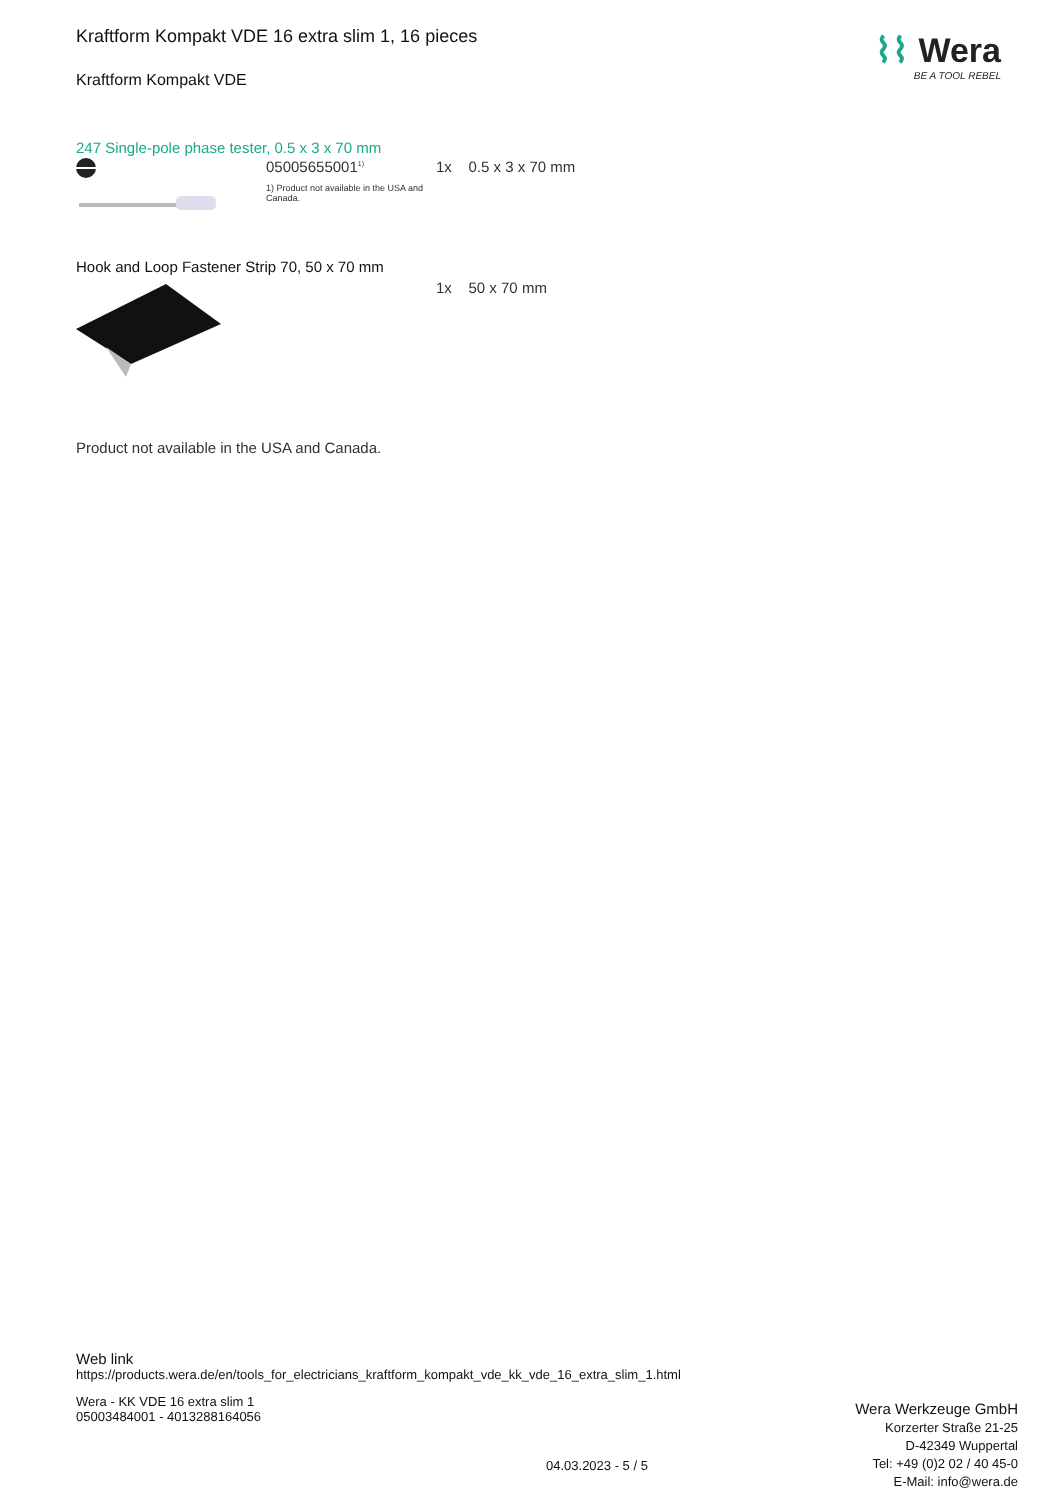⌇⌇ Wera
BE A TOOL REBEL
Kraftform Kompakt VDE 16 extra slim 1, 16 pieces
Kraftform Kompakt VDE
247 Single-pole phase tester, 0.5 x 3 x 70 mm
05005655001<sup>1)</sup>
1) Product not available in the USA and Canada.
1x 0.5 x 3 x 70 mm
Hook and Loop Fastener Strip 70, 50 x 70 mm
1x 50 x 70 mm
Product not available in the USA and Canada.
Web link
https://products.wera.de/en/tools_for_electricians_kraftform_kompakt_vde_kk_vde_16_extra_slim_1.html
Wera - KK VDE 16 extra slim 1
05003484001 - 4013288164056
04.03.2023 - 5 / 5
Wera Werkzeuge GmbH
Korzerter Straße 21-25
D-42349 Wuppertal
Tel: +49 (0)2 02 / 40 45-0
E-Mail: info@wera.de